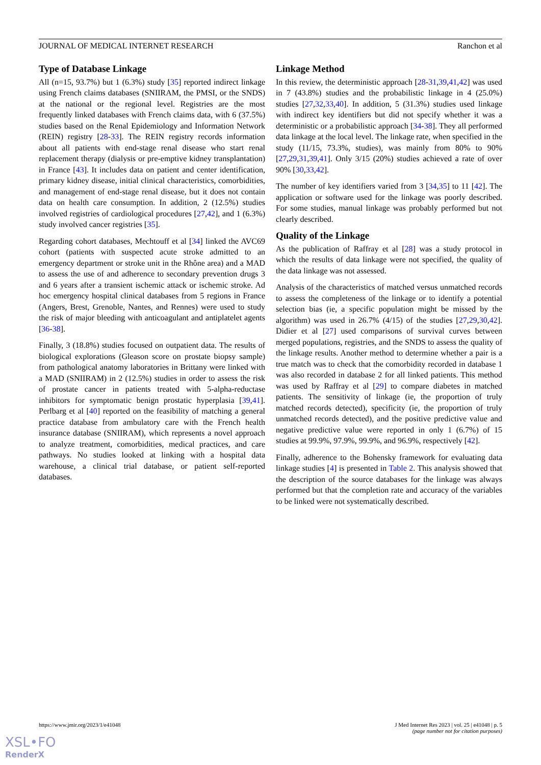JOURNAL OF MEDICAL INTERNET RESEARCH Ranchon et al
Type of Database Linkage
All (n=15, 93.7%) but 1 (6.3%) study [35] reported indirect linkage using French claims databases (SNIIRAM, the PMSI, or the SNDS) at the national or the regional level. Registries are the most frequently linked databases with French claims data, with 6 (37.5%) studies based on the Renal Epidemiology and Information Network (REIN) registry [28-33]. The REIN registry records information about all patients with end-stage renal disease who start renal replacement therapy (dialysis or pre-emptive kidney transplantation) in France [43]. It includes data on patient and center identification, primary kidney disease, initial clinical characteristics, comorbidities, and management of end-stage renal disease, but it does not contain data on health care consumption. In addition, 2 (12.5%) studies involved registries of cardiological procedures [27,42], and 1 (6.3%) study involved cancer registries [35].
Regarding cohort databases, Mechtouff et al [34] linked the AVC69 cohort (patients with suspected acute stroke admitted to an emergency department or stroke unit in the Rhône area) and a MAD to assess the use of and adherence to secondary prevention drugs 3 and 6 years after a transient ischemic attack or ischemic stroke. Ad hoc emergency hospital clinical databases from 5 regions in France (Angers, Brest, Grenoble, Nantes, and Rennes) were used to study the risk of major bleeding with anticoagulant and antiplatelet agents [36-38].
Finally, 3 (18.8%) studies focused on outpatient data. The results of biological explorations (Gleason score on prostate biopsy sample) from pathological anatomy laboratories in Brittany were linked with a MAD (SNIIRAM) in 2 (12.5%) studies in order to assess the risk of prostate cancer in patients treated with 5-alpha-reductase inhibitors for symptomatic benign prostatic hyperplasia [39,41]. Perlbarg et al [40] reported on the feasibility of matching a general practice database from ambulatory care with the French health insurance database (SNIIRAM), which represents a novel approach to analyze treatment, comorbidities, medical practices, and care pathways. No studies looked at linking with a hospital data warehouse, a clinical trial database, or patient self-reported databases.
Linkage Method
In this review, the deterministic approach [28-31,39,41,42] was used in 7 (43.8%) studies and the probabilistic linkage in 4 (25.0%) studies [27,32,33,40]. In addition, 5 (31.3%) studies used linkage with indirect key identifiers but did not specify whether it was a deterministic or a probabilistic approach [34-38]. They all performed data linkage at the local level. The linkage rate, when specified in the study (11/15, 73.3%, studies), was mainly from 80% to 90% [27,29,31,39,41]. Only 3/15 (20%) studies achieved a rate of over 90% [30,33,42].
The number of key identifiers varied from 3 [34,35] to 11 [42]. The application or software used for the linkage was poorly described. For some studies, manual linkage was probably performed but not clearly described.
Quality of the Linkage
As the publication of Raffray et al [28] was a study protocol in which the results of data linkage were not specified, the quality of the data linkage was not assessed.
Analysis of the characteristics of matched versus unmatched records to assess the completeness of the linkage or to identify a potential selection bias (ie, a specific population might be missed by the algorithm) was used in 26.7% (4/15) of the studies [27,29,30,42]. Didier et al [27] used comparisons of survival curves between merged populations, registries, and the SNDS to assess the quality of the linkage results. Another method to determine whether a pair is a true match was to check that the comorbidity recorded in database 1 was also recorded in database 2 for all linked patients. This method was used by Raffray et al [29] to compare diabetes in matched patients. The sensitivity of linkage (ie, the proportion of truly matched records detected), specificity (ie, the proportion of truly unmatched records detected), and the positive predictive value and negative predictive value were reported in only 1 (6.7%) of 15 studies at 99.9%, 97.9%, 99.9%, and 96.9%, respectively [42].
Finally, adherence to the Bohensky framework for evaluating data linkage studies [4] is presented in Table 2. This analysis showed that the description of the source databases for the linkage was always performed but that the completion rate and accuracy of the variables to be linked were not systematically described.
https://www.jmir.org/2023/1/e41048 J Med Internet Res 2023 | vol. 25 | e41048 | p. 5
(page number not for citation purposes)
XSL•FO
RenderX